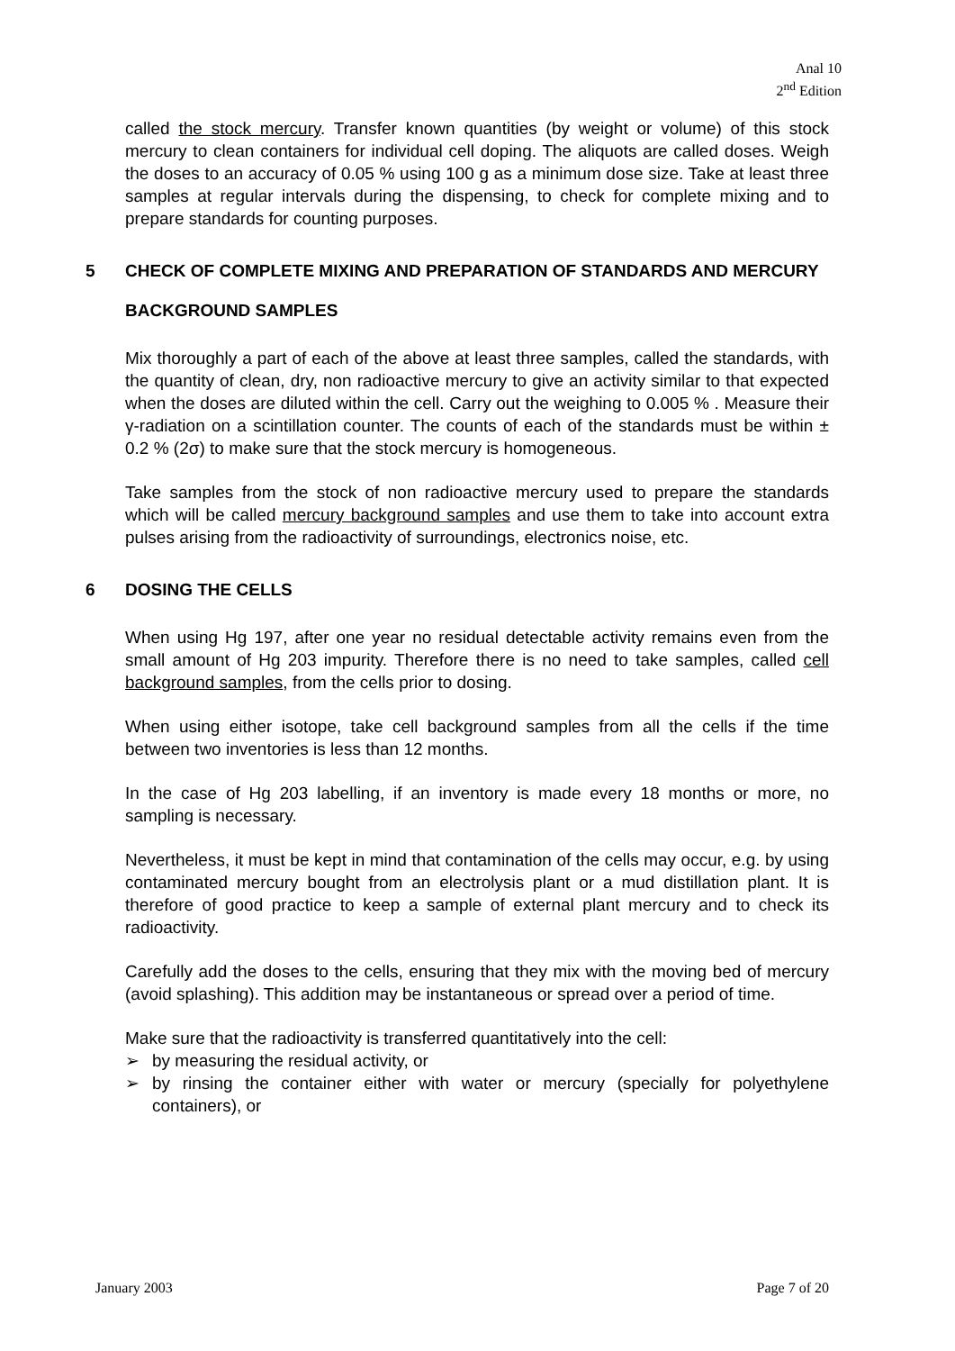Anal 10
2<sup>nd</sup> Edition
called the stock mercury. Transfer known quantities (by weight or volume) of this stock mercury to clean containers for individual cell doping. The aliquots are called doses. Weigh the doses to an accuracy of 0.05 % using 100 g as a minimum dose size. Take at least three samples at regular intervals during the dispensing, to check for complete mixing and to prepare standards for counting purposes.
5 CHECK OF COMPLETE MIXING AND PREPARATION OF STANDARDS AND MERCURY BACKGROUND SAMPLES
Mix thoroughly a part of each of the above at least three samples, called the standards, with the quantity of clean, dry, non radioactive mercury to give an activity similar to that expected when the doses are diluted within the cell. Carry out the weighing to 0.005 % . Measure their γ-radiation on a scintillation counter. The counts of each of the standards must be within ± 0.2 % (2σ) to make sure that the stock mercury is homogeneous.
Take samples from the stock of non radioactive mercury used to prepare the standards which will be called mercury background samples and use them to take into account extra pulses arising from the radioactivity of surroundings, electronics noise, etc.
6 DOSING THE CELLS
When using Hg 197, after one year no residual detectable activity remains even from the small amount of Hg 203 impurity. Therefore there is no need to take samples, called cell background samples, from the cells prior to dosing.
When using either isotope, take cell background samples from all the cells if the time between two inventories is less than 12 months.
In the case of Hg 203 labelling, if an inventory is made every 18 months or more, no sampling is necessary.
Nevertheless, it must be kept in mind that contamination of the cells may occur, e.g. by using contaminated mercury bought from an electrolysis plant or a mud distillation plant. It is therefore of good practice to keep a sample of external plant mercury and to check its radioactivity.
Carefully add the doses to the cells, ensuring that they mix with the moving bed of mercury (avoid splashing). This addition may be instantaneous or spread over a period of time.
Make sure that the radioactivity is transferred quantitatively into the cell:
➢ by measuring the residual activity, or
➢ by rinsing the container either with water or mercury (specially for polyethylene containers), or
January 2003 Page 7 of 20